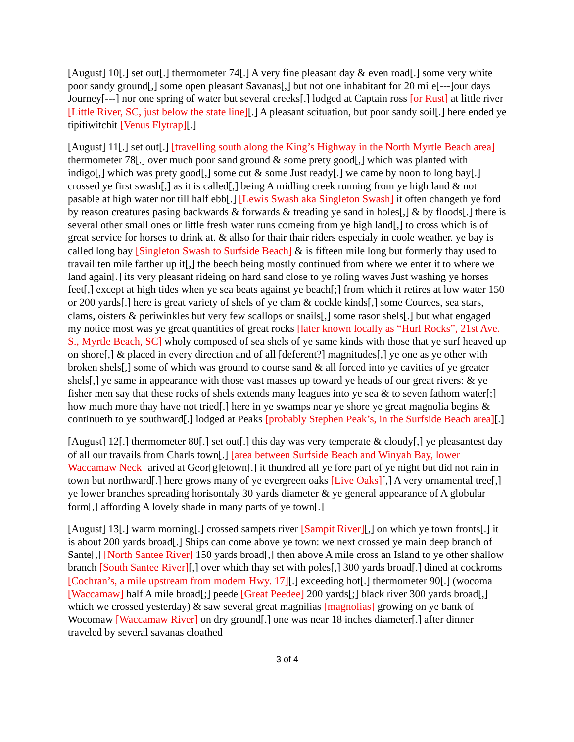[August] 10[.] set out[.] thermometer 74[.] A very fine pleasant day & even road[.] some very white poor sandy ground[,] some open pleasant Savanas[,] but not one inhabitant for 20 mile[---]our days Journey[---] nor one spring of water but several creeks[.] lodged at Captain ross [or Rust] at little river [Little River, SC, just below the state line][.] A pleasant scituation, but poor sandy soil[.] here ended ye tipitiwitchit [Venus Flytrap][.]
[August] 11[.] set out[.] [travelling south along the King’s Highway in the North Myrtle Beach area] thermometer 78[.] over much poor sand ground & some prety good[,] which was planted with indigo[,] which was prety good[,] some cut & some Just ready[.] we came by noon to long bay[.] crossed ye first swash[,] as it is called[,] being A midling creek running from ye high land & not pasable at high water nor till half ebb[.] [Lewis Swash aka Singleton Swash] it often changeth ye ford by reason creatures pasing backwards & forwards & treading ye sand in holes[,] & by floods[.] there is several other small ones or little fresh water runs comeing from ye high land[,] to cross which is of great service for horses to drink at. & allso for thair thair riders especialy in coole weather. ye bay is called long bay [Singleton Swash to Surfside Beach] & is fifteen mile long but formerly thay used to travail ten mile farther up it[,] the beech being mostly continued from where we enter it to where we land again[.] its very pleasant rideing on hard sand close to ye roling waves Just washing ye horses feet[,] except at high tides when ye sea beats against ye beach[;] from which it retires at low water 150 or 200 yards[.] here is great variety of shels of ye clam & cockle kinds[,] some Courees, sea stars, clams, oisters & periwinkles but very few scallops or snails[,] some rasor shels[.] but what engaged my notice most was ye great quantities of great rocks [later known locally as “Hurl Rocks”, 21st Ave. S., Myrtle Beach, SC] wholy composed of sea shels of ye same kinds with those that ye surf heaved up on shore[,] & placed in every direction and of all [deferent?] magnitudes[,] ye one as ye other with broken shels[,] some of which was ground to course sand & all forced into ye cavities of ye greater shels[,] ye same in appearance with those vast masses up toward ye heads of our great rivers: & ye fisher men say that these rocks of shels extends many leagues into ye sea & to seven fathom water[;] how much more thay have not tried[.] here in ye swamps near ye shore ye great magnolia begins & continueth to ye southward[.] lodged at Peaks [probably Stephen Peak’s, in the Surfside Beach area][.]
[August] 12[.] thermometer 80[.] set out[.] this day was very temperate & cloudy[,] ye pleasantest day of all our travails from Charls town[.] [area between Surfside Beach and Winyah Bay, lower Waccamaw Neck] arived at Geor[g]etown[.] it thundred all ye fore part of ye night but did not rain in town but northward[.] here grows many of ye evergreen oaks [Live Oaks][,] A very ornamental tree[,] ye lower branches spreading horisontaly 30 yards diameter & ye general appearance of A globular form[,] affording A lovely shade in many parts of ye town[.]
[August] 13[.] warm morning[.] crossed sampets river [Sampit River][,] on which ye town fronts[.] it is about 200 yards broad[.] Ships can come above ye town: we next crossed ye main deep branch of Sante[,] [North Santee River] 150 yards broad[,] then above A mile cross an Island to ye other shallow branch [South Santee River][,] over which thay set with poles[,] 300 yards broad[.] dined at cockroms [Cochran’s, a mile upstream from modern Hwy. 17][.] exceeding hot[.] thermometer 90[.] (wocoma [Waccamaw] half A mile broad[;] peede [Great Peedee] 200 yards[;] black river 300 yards broad[,] which we crossed yesterday) & saw several great magnilias [magnolias] growing on ye bank of Wocomaw [Waccamaw River] on dry ground[.] one was near 18 inches diameter[.] after dinner traveled by several savanas cloathed
3 of 4